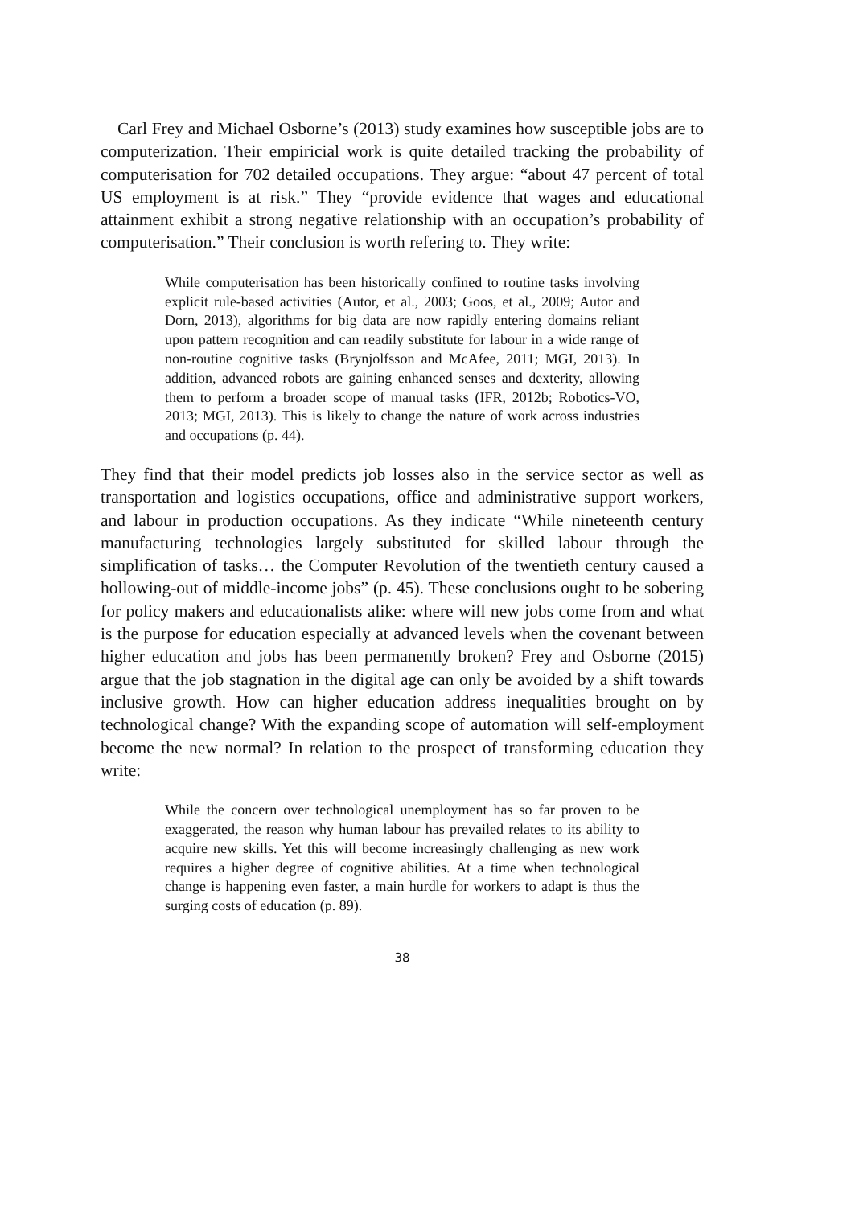Carl Frey and Michael Osborne’s (2013) study examines how susceptible jobs are to computerization. Their empiricial work is quite detailed tracking the probability of computerisation for 702 detailed occupations. They argue: “about 47 percent of total US employment is at risk.” They “provide evidence that wages and educational attainment exhibit a strong negative relationship with an occupation’s probability of computerisation.” Their conclusion is worth refering to. They write:
While computerisation has been historically confined to routine tasks involving explicit rule-based activities (Autor, et al., 2003; Goos, et al., 2009; Autor and Dorn, 2013), algorithms for big data are now rapidly entering domains reliant upon pattern recognition and can readily substitute for labour in a wide range of non-routine cognitive tasks (Brynjolfsson and McAfee, 2011; MGI, 2013). In addition, advanced robots are gaining enhanced senses and dexterity, allowing them to perform a broader scope of manual tasks (IFR, 2012b; Robotics-VO, 2013; MGI, 2013). This is likely to change the nature of work across industries and occupations (p. 44).
They find that their model predicts job losses also in the service sector as well as transportation and logistics occupations, office and administrative support workers, and labour in production occupations. As they indicate “While nineteenth century manufacturing technologies largely substituted for skilled labour through the simplification of tasks… the Computer Revolution of the twentieth century caused a hollowing-out of middle-income jobs” (p. 45). These conclusions ought to be sobering for policy makers and educationalists alike: where will new jobs come from and what is the purpose for education especially at advanced levels when the covenant between higher education and jobs has been permanently broken? Frey and Osborne (2015) argue that the job stagnation in the digital age can only be avoided by a shift towards inclusive growth. How can higher education address inequalities brought on by technological change? With the expanding scope of automation will self-employment become the new normal? In relation to the prospect of transforming education they write:
While the concern over technological unemployment has so far proven to be exaggerated, the reason why human labour has prevailed relates to its ability to acquire new skills. Yet this will become increasingly challenging as new work requires a higher degree of cognitive abilities. At a time when technological change is happening even faster, a main hurdle for workers to adapt is thus the surging costs of education (p. 89).
38